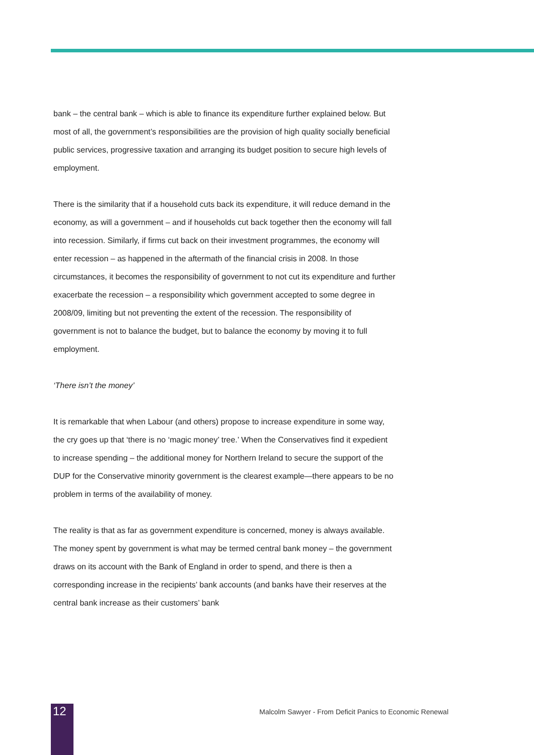bank – the central bank – which is able to finance its expenditure further explained below. But most of all, the government’s responsibilities are the provision of high quality socially beneficial public services, progressive taxation and arranging its budget position to secure high levels of employment.
There is the similarity that if a household cuts back its expenditure, it will reduce demand in the economy, as will a government – and if households cut back together then the economy will fall into recession. Similarly, if firms cut back on their investment programmes, the economy will enter recession – as happened in the aftermath of the financial crisis in 2008. In those circumstances, it becomes the responsibility of government to not cut its expenditure and further exacerbate the recession – a responsibility which government accepted to some degree in 2008/09, limiting but not preventing the extent of the recession. The responsibility of government is not to balance the budget, but to balance the economy by moving it to full employment.
‘There isn’t the money’
It is remarkable that when Labour (and others) propose to increase expenditure in some way, the cry goes up that ‘there is no ‘magic money’ tree.’ When the Conservatives find it expedient to increase spending – the additional money for Northern Ireland to secure the support of the DUP for the Conservative minority government is the clearest example—there appears to be no problem in terms of the availability of money.
The reality is that as far as government expenditure is concerned, money is always available. The money spent by government is what may be termed central bank money – the government draws on its account with the Bank of England in order to spend, and there is then a corresponding increase in the recipients’ bank accounts (and banks have their reserves at the central bank increase as their customers’ bank
12
Malcolm Sawyer - From Deficit Panics to Economic Renewal